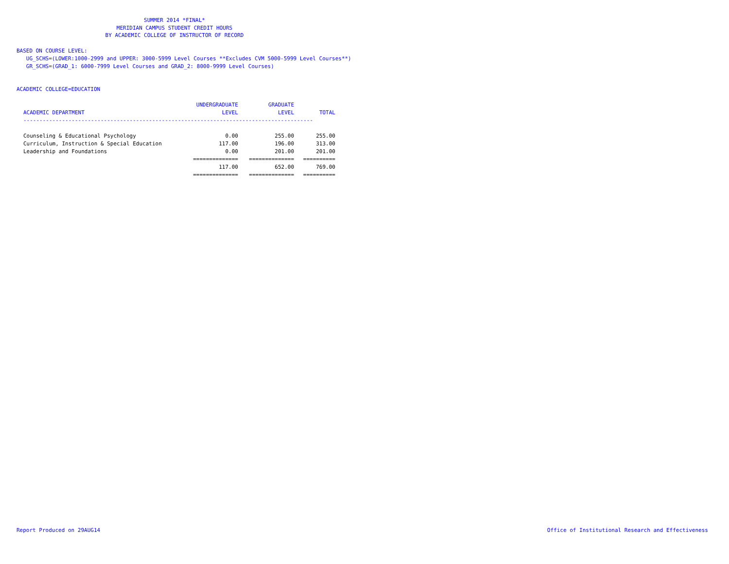SUMMER 2014 *FINAL*
MERIDIAN CAMPUS STUDENT CREDIT HOURS
BY ACADEMIC COLLEGE OF INSTRUCTOR OF RECORD
BASED ON COURSE LEVEL:
UG_SCHS=(LOWER:1000-2999 and UPPER: 3000-5999 Level Courses **Excludes CVM 5000-5999 Level Courses**)
GR_SCHS=(GRAD_1: 6000-7999 Level Courses and GRAD_2: 8000-9999 Level Courses)
ACADEMIC COLLEGE=EDUCATION
| ACADEMIC DEPARTMENT | UNDERGRADUATE LEVEL | GRADUATE LEVEL | TOTAL |
| --- | --- | --- | --- |
| ------------------------------------------------------------------------------------------ | | | |
| Counseling & Educational Psychology | 0.00 | 255.00 | 255.00 |
| Curriculum, Instruction & Special Education | 117.00 | 196.00 | 313.00 |
| Leadership and Foundations | 0.00 | 201.00 | 201.00 |
| | ============== | ============== | ========== |
| | 117.00 | 652.00 | 769.00 |
| | ============== | ============== | ========== |
Report Produced on 29AUG14
Office of Institutional Research and Effectiveness